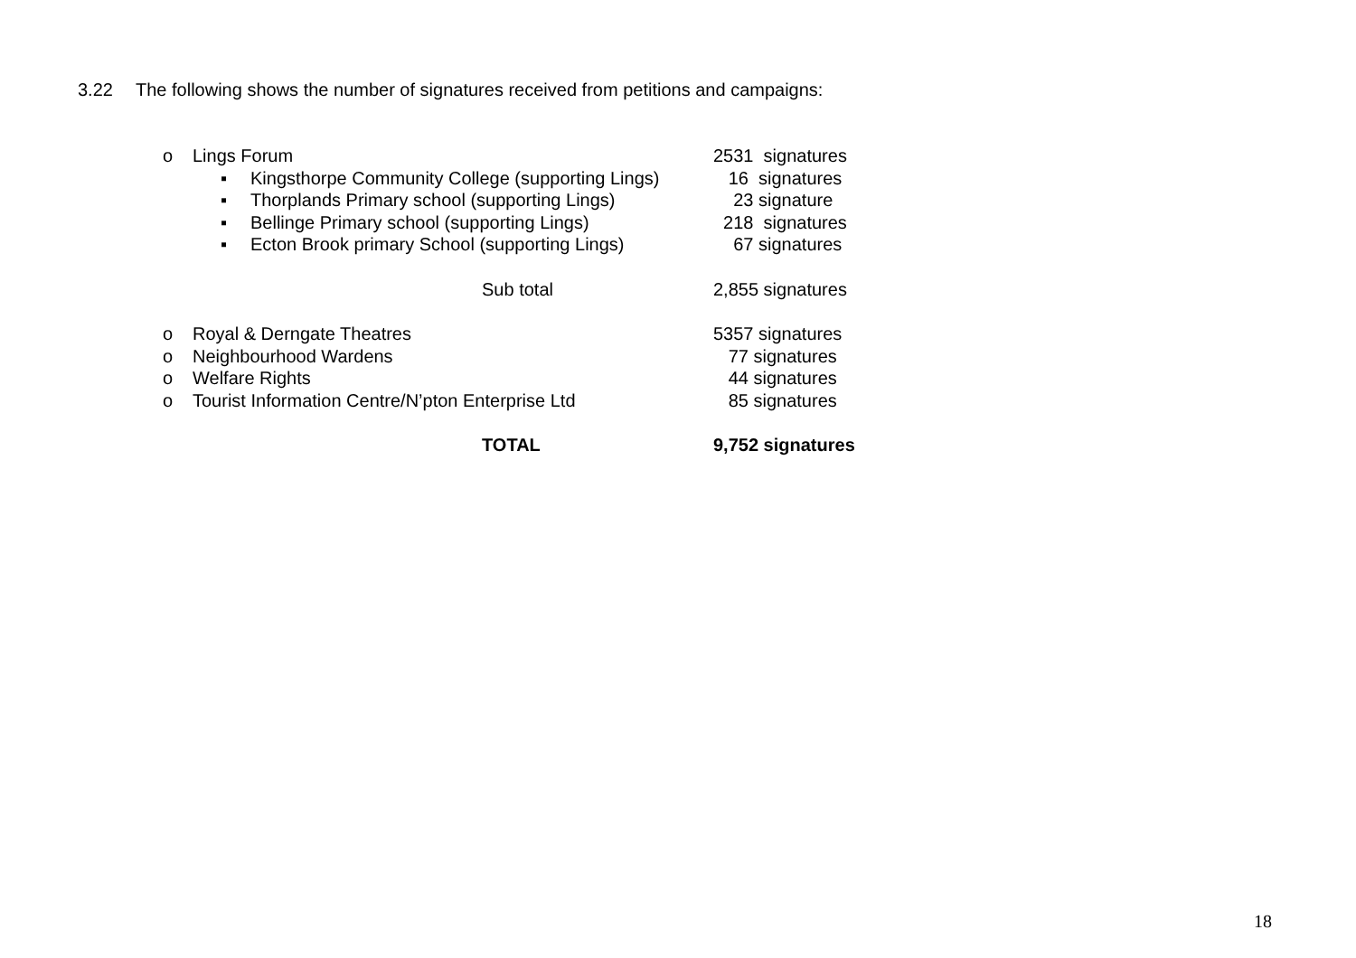3.22 The following shows the number of signatures received from petitions and campaigns:
o Lings Forum 2531 signatures
▪ Kingsthorpe Community College (supporting Lings)
16 signatures
▪ Thorplands Primary school (supporting Lings)
23 signature
▪ Bellinge Primary school (supporting Lings) 218 signatures
▪ Ecton Brook primary School (supporting Lings)
67 signatures
Sub total 2,855 signatures
o Royal & Derngate Theatres 5357 signatures
o Neighbourhood Wardens 77 signatures
o Welfare Rights 44 signatures
o Tourist Information Centre/N’pton Enterprise Ltd 85 signatures
TOTAL 9,752 signatures
18